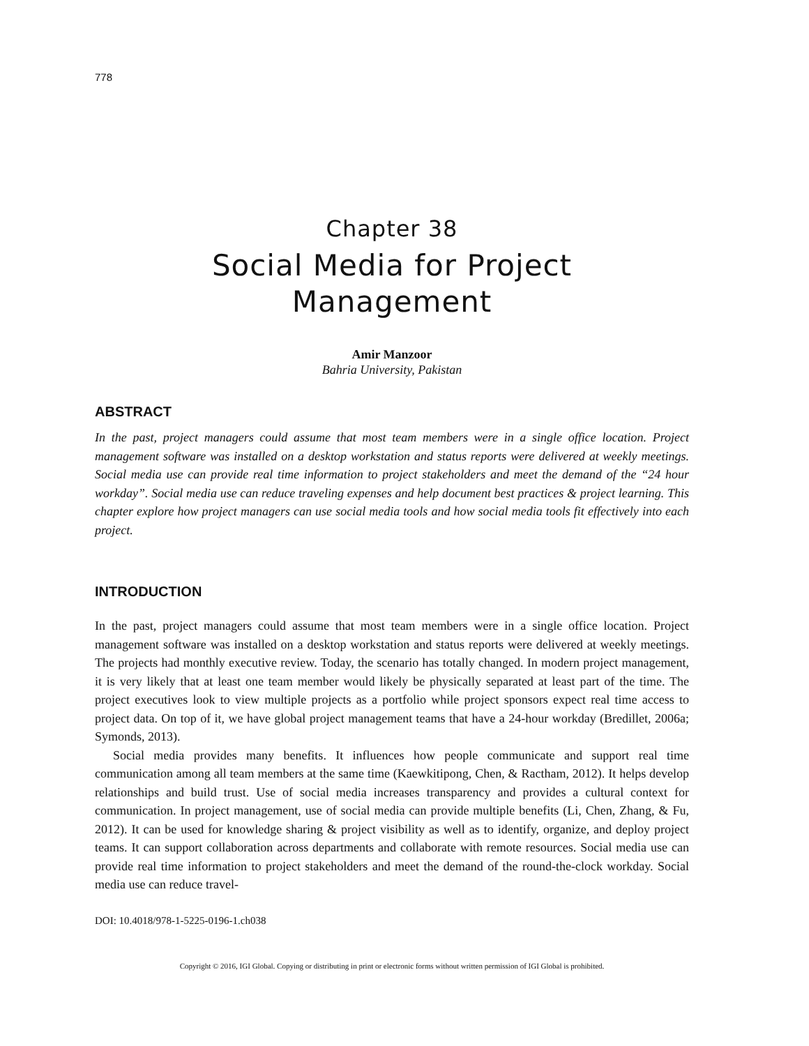778
Chapter 38
Social Media for Project
Management
Amir Manzoor
Bahria University, Pakistan
ABSTRACT
In the past, project managers could assume that most team members were in a single office location. Project management software was installed on a desktop workstation and status reports were delivered at weekly meetings. Social media use can provide real time information to project stakeholders and meet the demand of the “24 hour workday”. Social media use can reduce traveling expenses and help document best practices & project learning. This chapter explore how project managers can use social media tools and how social media tools fit effectively into each project.
INTRODUCTION
In the past, project managers could assume that most team members were in a single office location. Project management software was installed on a desktop workstation and status reports were delivered at weekly meetings. The projects had monthly executive review. Today, the scenario has totally changed. In modern project management, it is very likely that at least one team member would likely be physically separated at least part of the time. The project executives look to view multiple projects as a portfolio while project sponsors expect real time access to project data. On top of it, we have global project management teams that have a 24-hour workday (Bredillet, 2006a; Symonds, 2013).
Social media provides many benefits. It influences how people communicate and support real time communication among all team members at the same time (Kaewkitipong, Chen, & Ractham, 2012). It helps develop relationships and build trust. Use of social media increases transparency and provides a cultural context for communication. In project management, use of social media can provide multiple benefits (Li, Chen, Zhang, & Fu, 2012). It can be used for knowledge sharing & project visibility as well as to identify, organize, and deploy project teams. It can support collaboration across departments and collaborate with remote resources. Social media use can provide real time information to project stakeholders and meet the demand of the round-the-clock workday. Social media use can reduce travel-
DOI: 10.4018/978-1-5225-0196-1.ch038
Copyright © 2016, IGI Global. Copying or distributing in print or electronic forms without written permission of IGI Global is prohibited.